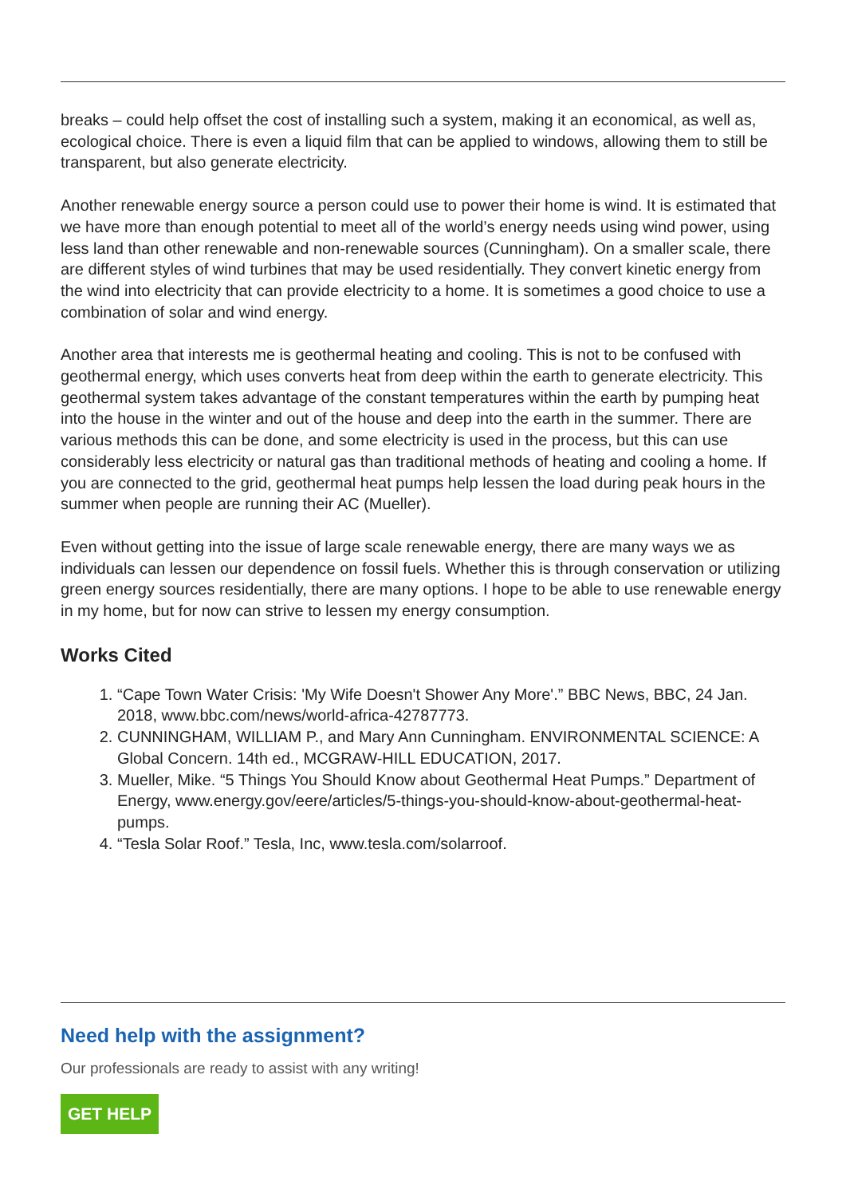breaks – could help offset the cost of installing such a system, making it an economical, as well as, ecological choice. There is even a liquid film that can be applied to windows, allowing them to still be transparent, but also generate electricity.
Another renewable energy source a person could use to power their home is wind. It is estimated that we have more than enough potential to meet all of the world’s energy needs using wind power, using less land than other renewable and non-renewable sources (Cunningham). On a smaller scale, there are different styles of wind turbines that may be used residentially. They convert kinetic energy from the wind into electricity that can provide electricity to a home. It is sometimes a good choice to use a combination of solar and wind energy.
Another area that interests me is geothermal heating and cooling. This is not to be confused with geothermal energy, which uses converts heat from deep within the earth to generate electricity. This geothermal system takes advantage of the constant temperatures within the earth by pumping heat into the house in the winter and out of the house and deep into the earth in the summer. There are various methods this can be done, and some electricity is used in the process, but this can use considerably less electricity or natural gas than traditional methods of heating and cooling a home. If you are connected to the grid, geothermal heat pumps help lessen the load during peak hours in the summer when people are running their AC (Mueller).
Even without getting into the issue of large scale renewable energy, there are many ways we as individuals can lessen our dependence on fossil fuels. Whether this is through conservation or utilizing green energy sources residentially, there are many options. I hope to be able to use renewable energy in my home, but for now can strive to lessen my energy consumption.
Works Cited
1. “Cape Town Water Crisis: 'My Wife Doesn't Shower Any More'.” BBC News, BBC, 24 Jan. 2018, www.bbc.com/news/world-africa-42787773.
2. CUNNINGHAM, WILLIAM P., and Mary Ann Cunningham. ENVIRONMENTAL SCIENCE: A Global Concern. 14th ed., MCGRAW-HILL EDUCATION, 2017.
3. Mueller, Mike. “5 Things You Should Know about Geothermal Heat Pumps.” Department of Energy, www.energy.gov/eere/articles/5-things-you-should-know-about-geothermal-heat-pumps.
4. “Tesla Solar Roof.” Tesla, Inc, www.tesla.com/solarroof.
Need help with the assignment?
Our professionals are ready to assist with any writing!
GET HELP